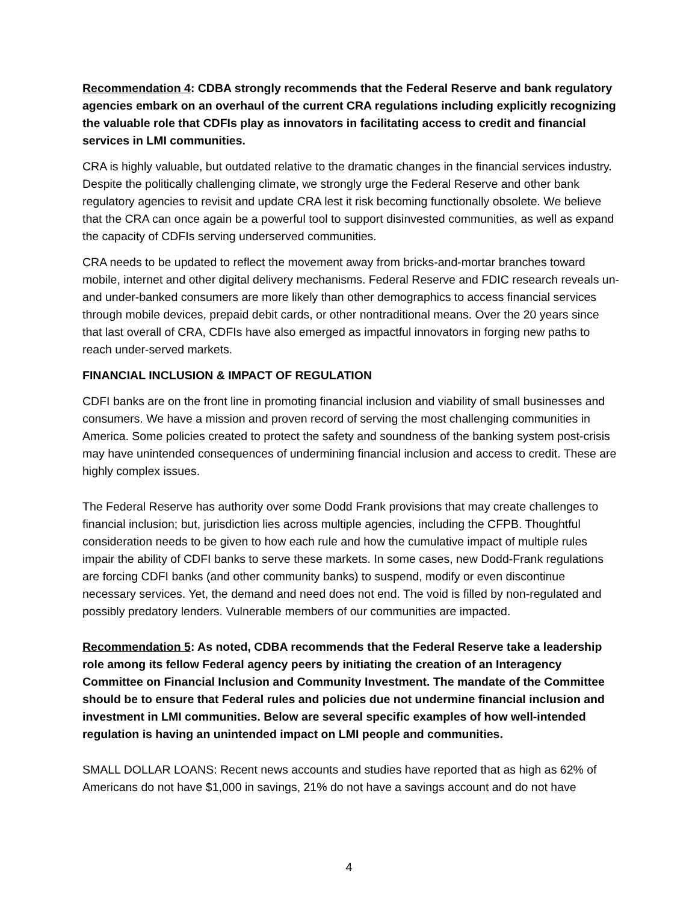Recommendation 4: CDBA strongly recommends that the Federal Reserve and bank regulatory agencies embark on an overhaul of the current CRA regulations including explicitly recognizing the valuable role that CDFIs play as innovators in facilitating access to credit and financial services in LMI communities.
CRA is highly valuable, but outdated relative to the dramatic changes in the financial services industry. Despite the politically challenging climate, we strongly urge the Federal Reserve and other bank regulatory agencies to revisit and update CRA lest it risk becoming functionally obsolete. We believe that the CRA can once again be a powerful tool to support disinvested communities, as well as expand the capacity of CDFIs serving underserved communities.
CRA needs to be updated to reflect the movement away from bricks-and-mortar branches toward mobile, internet and other digital delivery mechanisms. Federal Reserve and FDIC research reveals un- and under-banked consumers are more likely than other demographics to access financial services through mobile devices, prepaid debit cards, or other nontraditional means. Over the 20 years since that last overall of CRA, CDFIs have also emerged as impactful innovators in forging new paths to reach under-served markets.
FINANCIAL INCLUSION & IMPACT OF REGULATION
CDFI banks are on the front line in promoting financial inclusion and viability of small businesses and consumers. We have a mission and proven record of serving the most challenging communities in America. Some policies created to protect the safety and soundness of the banking system post-crisis may have unintended consequences of undermining financial inclusion and access to credit. These are highly complex issues.
The Federal Reserve has authority over some Dodd Frank provisions that may create challenges to financial inclusion; but, jurisdiction lies across multiple agencies, including the CFPB. Thoughtful consideration needs to be given to how each rule and how the cumulative impact of multiple rules impair the ability of CDFI banks to serve these markets. In some cases, new Dodd-Frank regulations are forcing CDFI banks (and other community banks) to suspend, modify or even discontinue necessary services. Yet, the demand and need does not end. The void is filled by non-regulated and possibly predatory lenders. Vulnerable members of our communities are impacted.
Recommendation 5: As noted, CDBA recommends that the Federal Reserve take a leadership role among its fellow Federal agency peers by initiating the creation of an Interagency Committee on Financial Inclusion and Community Investment. The mandate of the Committee should be to ensure that Federal rules and policies due not undermine financial inclusion and investment in LMI communities. Below are several specific examples of how well-intended regulation is having an unintended impact on LMI people and communities.
SMALL DOLLAR LOANS: Recent news accounts and studies have reported that as high as 62% of Americans do not have $1,000 in savings, 21% do not have a savings account and do not have
4